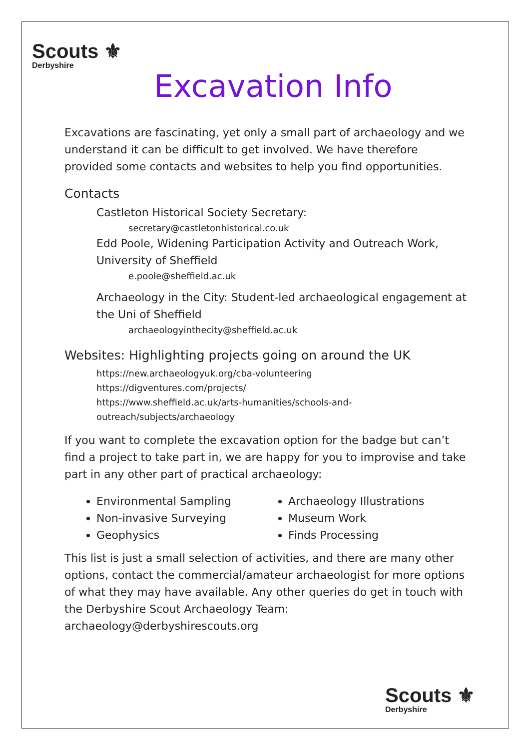Scouts ⚜
Derbyshire
Excavation Info
Excavations are fascinating, yet only a small part of archaeology and we understand it can be difficult to get involved. We have therefore provided some contacts and websites to help you find opportunities.
Contacts
Castleton Historical Society Secretary:
secretary@castletonhistorical.co.uk
Edd Poole, Widening Participation Activity and Outreach Work, University of Sheffield
e.poole@sheffield.ac.uk
Archaeology in the City: Student-led archaeological engagement at the Uni of Sheffield
archaeologyinthecity@sheffield.ac.uk
Websites: Highlighting projects going on around the UK
https://new.archaeologyuk.org/cba-volunteering
https://digventures.com/projects/
https://www.sheffield.ac.uk/arts-humanities/schools-and-
outreach/subjects/archaeology
If you want to complete the excavation option for the badge but can’t find a project to take part in, we are happy for you to improvise and take part in any other part of practical archaeology:
Environmental Sampling
Non-invasive Surveying
Geophysics
Archaeology Illustrations
Museum Work
Finds Processing
This list is just a small selection of activities, and there are many other options, contact the commercial/amateur archaeologist for more options of what they may have available. Any other queries do get in touch with the Derbyshire Scout Archaeology Team: archaeology@derbyshirescouts.org
Scouts ⚜
Derbyshire